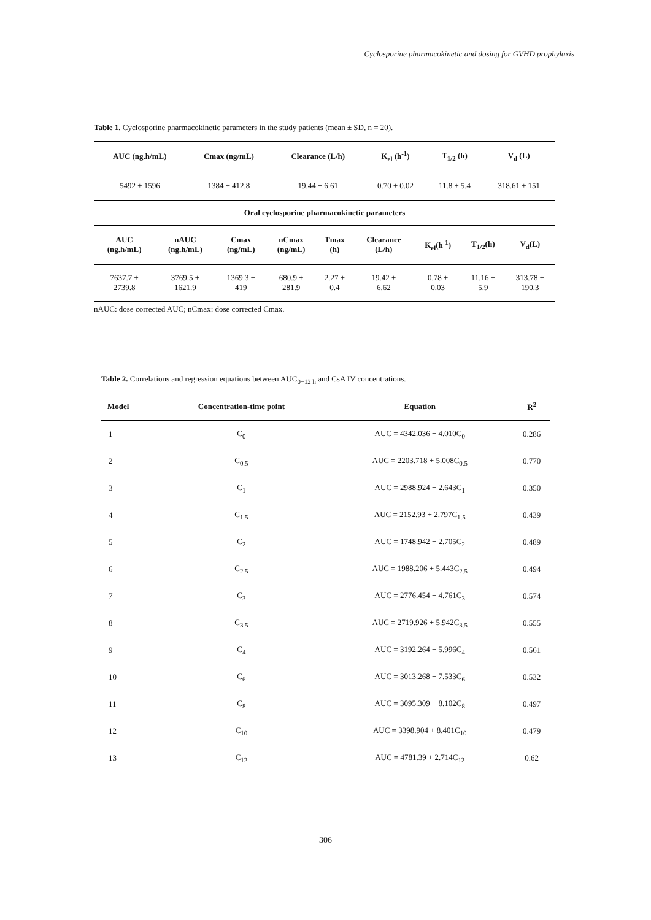Cyclosporine pharmacokinetic and dosing for GVHD prophylaxis
Table 1. Cyclosporine pharmacokinetic parameters in the study patients (mean ± SD, n = 20).
| AUC (ng.h/mL) | Cmax (ng/mL) | Clearance (L/h) | K<sub>el</sub> (h<sup>-1</sup>) | T<sub>1/2</sub> (h) | V<sub>d</sub> (L) |
| --- | --- | --- | --- | --- | --- |
| 5492 ± 1596 | 1384 ± 412.8 | 19.44 ± 6.61 | 0.70 ± 0.02 | 11.8 ± 5.4 | 318.61 ± 151 |
| Oral cyclosporine pharmacokinetic parameters | | | | | | | | |
| --- | --- | --- | --- | --- | --- | --- | --- | --- |
| AUC (ng.h/mL) | nAUC (ng.h/mL) | Cmax (ng/mL) | nCmax (ng/mL) | Tmax (h) | Clearance (L/h) | K<sub>el</sub>(h<sup>-1</sup>) | T<sub>1/2</sub>(h) | V<sub>d</sub>(L) |
| 7637.7 ± 2739.8 | 3769.5 ± 1621.9 | 1369.3 ± 419 | 680.9 ± 281.9 | 2.27 ± 0.4 | 19.42 ± 6.62 | 0.78 ± 0.03 | 11.16 ± 5.9 | 313.78 ± 190.3 |
nAUC: dose corrected AUC; nCmax: dose corrected Cmax.
Table 2. Correlations and regression equations between AUC<sub>0−12 h</sub> and CsA IV concentrations.
| Model | Concentration-time point | Equation | R<sup>2</sup> |
| --- | --- | --- | --- |
| 1 | C<sub>0</sub> | AUC = 4342.036 + 4.010C<sub>0</sub> | 0.286 |
| 2 | C<sub>0.5</sub> | AUC = 2203.718 + 5.008C<sub>0.5</sub> | 0.770 |
| 3 | C<sub>1</sub> | AUC = 2988.924 + 2.643C<sub>1</sub> | 0.350 |
| 4 | C<sub>1.5</sub> | AUC = 2152.93 + 2.797C<sub>1.5</sub> | 0.439 |
| 5 | C<sub>2</sub> | AUC = 1748.942 + 2.705C<sub>2</sub> | 0.489 |
| 6 | C<sub>2.5</sub> | AUC = 1988.206 + 5.443C<sub>2.5</sub> | 0.494 |
| 7 | C<sub>3</sub> | AUC = 2776.454 + 4.761C<sub>3</sub> | 0.574 |
| 8 | C<sub>3.5</sub> | AUC = 2719.926 + 5.942C<sub>3.5</sub> | 0.555 |
| 9 | C<sub>4</sub> | AUC = 3192.264 + 5.996C<sub>4</sub> | 0.561 |
| 10 | C<sub>6</sub> | AUC = 3013.268 + 7.533C<sub>6</sub> | 0.532 |
| 11 | C<sub>8</sub> | AUC = 3095.309 + 8.102C<sub>8</sub> | 0.497 |
| 12 | C<sub>10</sub> | AUC = 3398.904 + 8.401C<sub>10</sub> | 0.479 |
| 13 | C<sub>12</sub> | AUC = 4781.39 + 2.714C<sub>12</sub> | 0.62 |
306